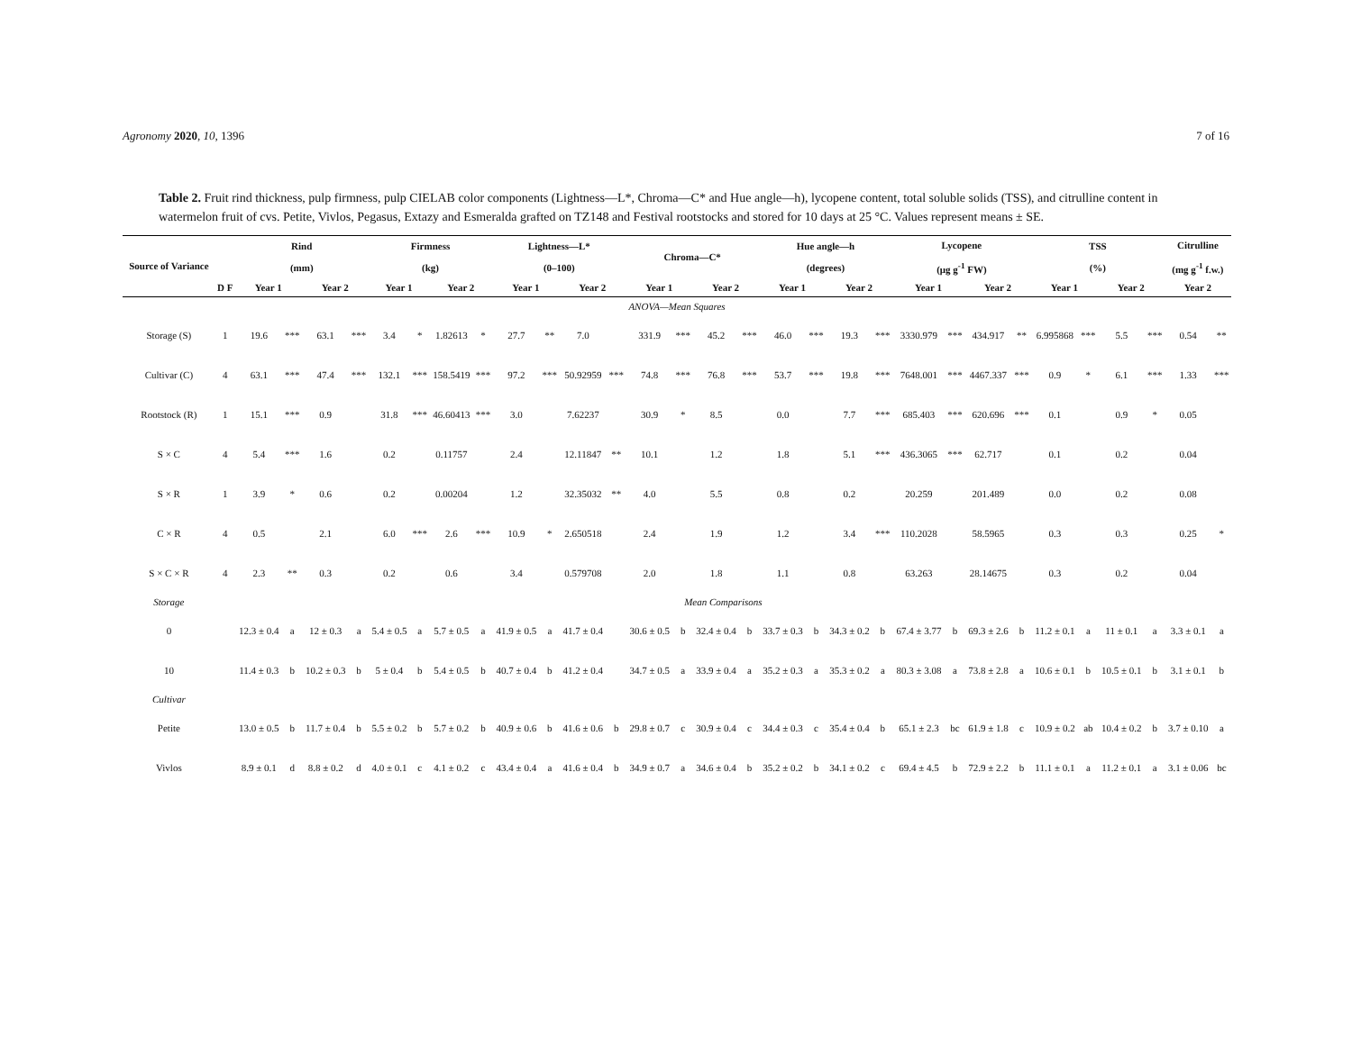Agronomy 2020, 10, 1396 7 of 16
Table 2. Fruit rind thickness, pulp firmness, pulp CIELAB color components (Lightness—L*, Chroma—C* and Hue angle—h), lycopene content, total soluble solids (TSS), and citrulline content in watermelon fruit of cvs. Petite, Vivlos, Pegasus, Extazy and Esmeralda grafted on TZ148 and Festival rootstocks and stored for 10 days at 25 °C. Values represent means ± SE.
| Source of Variance | | Rind (mm) | | | | Firmness (kg) | | | | Lightness—L* (0–100) | | | | Chroma—C* | | | | Hue angle—h (degrees) | | | | Lycopene (μg g<sup>-1</sup> FW) | | | | TSS (%) | | | | Citrulline (mg g<sup>-1</sup> f.w.) | |
| --- | --- | --- | --- | --- | --- | --- | --- | --- | --- | --- | --- | --- | --- | --- | --- | --- | --- | --- | --- | --- | --- | --- | --- | --- | --- | --- | --- | --- | --- | --- | --- |
| | D F | Year 1 | | Year 2 | | Year 1 | | Year 2 | | Year 1 | | Year 2 | | Year 1 | | Year 2 | | Year 1 | | Year 2 | | Year 1 | | Year 2 | | Year 1 | | Year 2 | | Year 2 | |
| ANOVA—Mean Squares | | | | | | | | | | | | | | | | | | | | | | | | | | | | | | | |
| Storage (S) | 1 | 19.6 | *** | 63.1 | *** | 3.4 | * | 1.82613 | * | 27.7 | ** | 7.0 | | 331.9 | *** | 45.2 | *** | 46.0 | *** | 19.3 | *** | 3330.979 | *** | 434.917 | ** | 6.995868 | *** | 5.5 | *** | 0.54 | ** |
| Cultivar (C) | 4 | 63.1 | *** | 47.4 | *** | 132.1 | *** | 158.5419 | *** | 97.2 | *** | 50.92959 | *** | 74.8 | *** | 76.8 | *** | 53.7 | *** | 19.8 | *** | 7648.001 | *** | 4467.337 | *** | 0.9 | * | 6.1 | *** | 1.33 | *** |
| Rootstock (R) | 1 | 15.1 | *** | 0.9 | | 31.8 | *** | 46.60413 | *** | 3.0 | | 7.62237 | | 30.9 | * | 8.5 | | 0.0 | | 7.7 | *** | 685.403 | *** | 620.696 | *** | 0.1 | | 0.9 | * | 0.05 | |
| S × C | 4 | 5.4 | *** | 1.6 | | 0.2 | | 0.11757 | | 2.4 | | 12.11847 | ** | 10.1 | | 1.2 | | 1.8 | | 5.1 | *** | 436.3065 | *** | 62.717 | | 0.1 | | 0.2 | | 0.04 | |
| S × R | 1 | 3.9 | * | 0.6 | | 0.2 | | 0.00204 | | 1.2 | | 32.35032 | ** | 4.0 | | 5.5 | | 0.8 | | 0.2 | | 20.259 | | 201.489 | | 0.0 | | 0.2 | | 0.08 | |
| C × R | 4 | 0.5 | | 2.1 | | 6.0 | *** | 2.6 | *** | 10.9 | * | 2.650518 | | 2.4 | | 1.9 | | 1.2 | | 3.4 | *** | 110.2028 | | 58.5965 | | 0.3 | | 0.3 | | 0.25 | * |
| S × C × R | 4 | 2.3 | ** | 0.3 | | 0.2 | | 0.6 | | 3.4 | | 0.579708 | | 2.0 | | 1.8 | | 1.1 | | 0.8 | | 63.263 | | 28.14675 | | 0.3 | | 0.2 | | 0.04 | |
| Storage | Mean Comparisons | | | | | | | | | | | | | | | | | | | | | | | | | | | | | | |
| 0 | | 12.3 ± 0.4 | a | 12 ± 0.3 | a | 5.4 ± 0.5 | a | 5.7 ± 0.5 | a | 41.9 ± 0.5 | a | 41.7 ± 0.4 | | 30.6 ± 0.5 | b | 32.4 ± 0.4 | b | 33.7 ± 0.3 | b | 34.3 ± 0.2 | b | 67.4 ± 3.77 | b | 69.3 ± 2.6 | b | 11.2 ± 0.1 | a | 11 ± 0.1 | a | 3.3 ± 0.1 | a |
| 10 | | 11.4 ± 0.3 | b | 10.2 ± 0.3 | b | 5 ± 0.4 | b | 5.4 ± 0.5 | b | 40.7 ± 0.4 | b | 41.2 ± 0.4 | | 34.7 ± 0.5 | a | 33.9 ± 0.4 | a | 35.2 ± 0.3 | a | 35.3 ± 0.2 | a | 80.3 ± 3.08 | a | 73.8 ± 2.8 | a | 10.6 ± 0.1 | b | 10.5 ± 0.1 | b | 3.1 ± 0.1 | b |
| Cultivar | | | | | | | | | | | | | | | | | | | | | | | | | | | | | | | |
| Petite | | 13.0 ± 0.5 | b | 11.7 ± 0.4 | b | 5.5 ± 0.2 | b | 5.7 ± 0.2 | b | 40.9 ± 0.6 | b | 41.6 ± 0.6 | b | 29.8 ± 0.7 | c | 30.9 ± 0.4 | c | 34.4 ± 0.3 | c | 35.4 ± 0.4 | b | 65.1 ± 2.3 | bc | 61.9 ± 1.8 | c | 10.9 ± 0.2 | ab | 10.4 ± 0.2 | b | 3.7 ± 0.10 | a |
| Vivlos | | 8.9 ± 0.1 | d | 8.8 ± 0.2 | d | 4.0 ± 0.1 | c | 4.1 ± 0.2 | c | 43.4 ± 0.4 | a | 41.6 ± 0.4 | b | 34.9 ± 0.7 | a | 34.6 ± 0.4 | b | 35.2 ± 0.2 | b | 34.1 ± 0.2 | c | 69.4 ± 4.5 | b | 72.9 ± 2.2 | b | 11.1 ± 0.1 | a | 11.2 ± 0.1 | a | 3.1 ± 0.06 | bc |